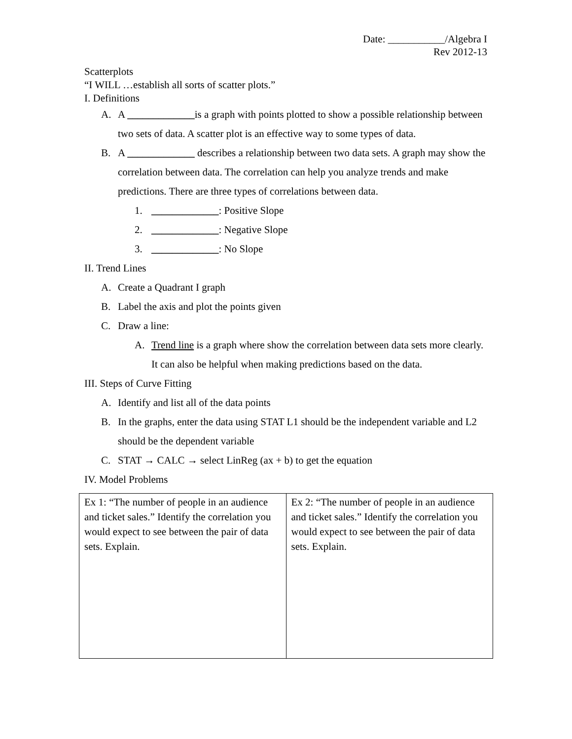Date: ___________/Algebra I
Rev 2012-13
Scatterplots
“I WILL …establish all sorts of scatter plots.”
I. Definitions
A. A _____________is a graph with points plotted to show a possible relationship between two sets of data. A scatter plot is an effective way to some types of data.
B. A _____________ describes a relationship between two data sets. A graph may show the correlation between data. The correlation can help you analyze trends and make predictions. There are three types of correlations between data.
1. _____________: Positive Slope
2. _____________: Negative Slope
3. _____________: No Slope
II. Trend Lines
A. Create a Quadrant I graph
B. Label the axis and plot the points given
C. Draw a line:
A. Trend line is a graph where show the correlation between data sets more clearly. It can also be helpful when making predictions based on the data.
III. Steps of Curve Fitting
A. Identify and list all of the data points
B. In the graphs, enter the data using STAT L1 should be the independent variable and L2 should be the dependent variable
C. STAT → CALC → select LinReg (ax + b) to get the equation
IV. Model Problems
| Ex 1: “The number of people in an audience and ticket sales.” Identify the correlation you would expect to see between the pair of data sets. Explain. | Ex 2: “The number of people in an audience and ticket sales.” Identify the correlation you would expect to see between the pair of data sets. Explain. |